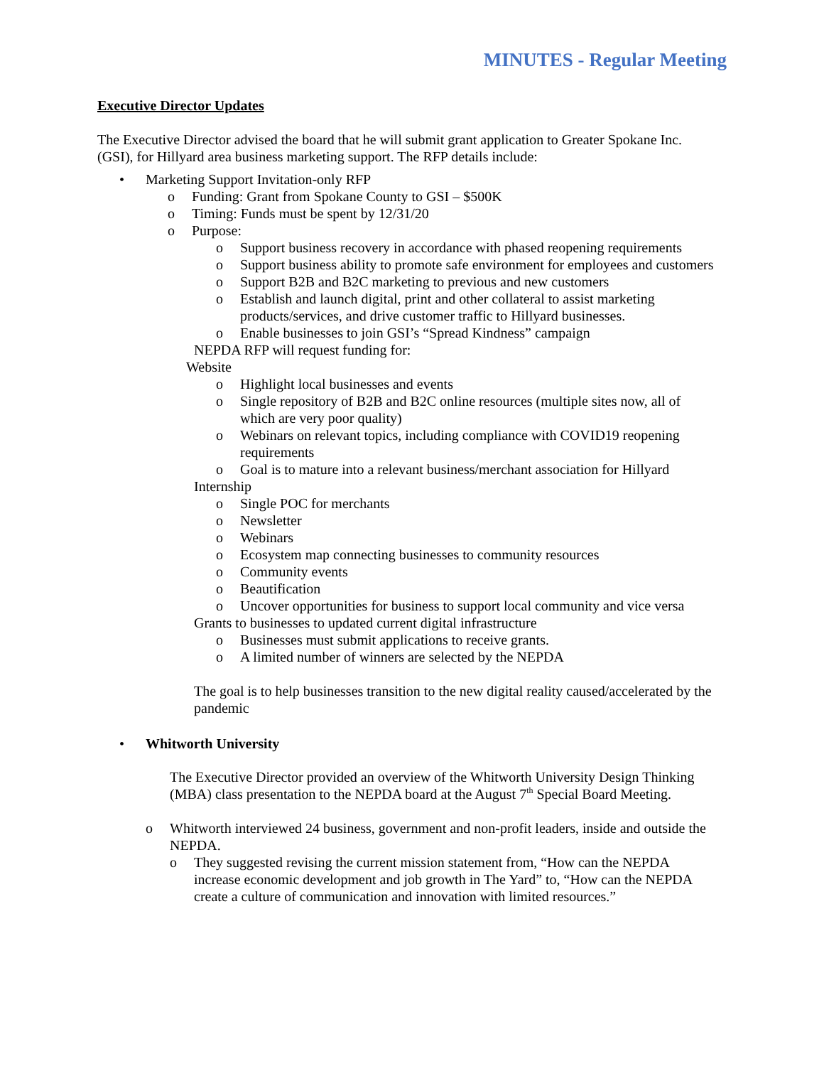MINUTES - Regular Meeting
Executive Director Updates
The Executive Director advised the board that he will submit grant application to Greater Spokane Inc. (GSI), for Hillyard area business marketing support. The RFP details include:
• Marketing Support Invitation-only RFP
o Funding: Grant from Spokane County to GSI – $500K
o Timing: Funds must be spent by 12/31/20
o Purpose:
o Support business recovery in accordance with phased reopening requirements
o Support business ability to promote safe environment for employees and customers
o Support B2B and B2C marketing to previous and new customers
o Establish and launch digital, print and other collateral to assist marketing products/services, and drive customer traffic to Hillyard businesses.
o Enable businesses to join GSI’s “Spread Kindness” campaign
NEPDA RFP will request funding for:
Website
o Highlight local businesses and events
o Single repository of B2B and B2C online resources (multiple sites now, all of which are very poor quality)
o Webinars on relevant topics, including compliance with COVID19 reopening requirements
o Goal is to mature into a relevant business/merchant association for Hillyard
Internship
o Single POC for merchants
o Newsletter
o Webinars
o Ecosystem map connecting businesses to community resources
o Community events
o Beautification
o Uncover opportunities for business to support local community and vice versa
Grants to businesses to updated current digital infrastructure
o Businesses must submit applications to receive grants.
o A limited number of winners are selected by the NEPDA
The goal is to help businesses transition to the new digital reality caused/accelerated by the pandemic
• Whitworth University
The Executive Director provided an overview of the Whitworth University Design Thinking (MBA) class presentation to the NEPDA board at the August 7<sup>th</sup> Special Board Meeting.
o Whitworth interviewed 24 business, government and non-profit leaders, inside and outside the NEPDA.
o They suggested revising the current mission statement from, “How can the NEPDA increase economic development and job growth in The Yard” to, “How can the NEPDA create a culture of communication and innovation with limited resources.”